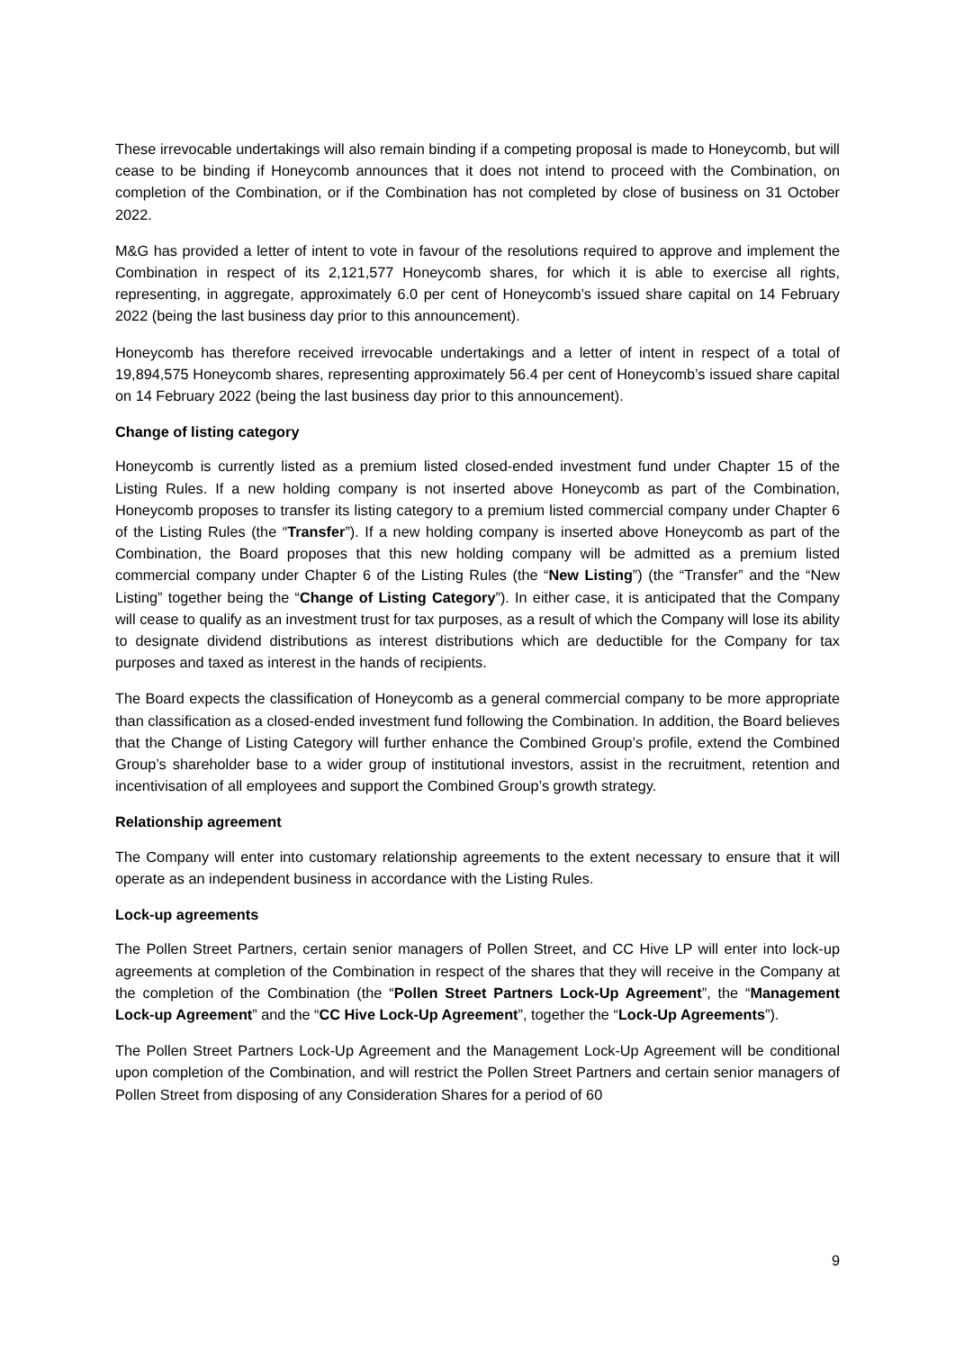These irrevocable undertakings will also remain binding if a competing proposal is made to Honeycomb, but will cease to be binding if Honeycomb announces that it does not intend to proceed with the Combination, on completion of the Combination, or if the Combination has not completed by close of business on 31 October 2022.
M&G has provided a letter of intent to vote in favour of the resolutions required to approve and implement the Combination in respect of its 2,121,577 Honeycomb shares, for which it is able to exercise all rights, representing, in aggregate, approximately 6.0 per cent of Honeycomb’s issued share capital on 14 February 2022 (being the last business day prior to this announcement).
Honeycomb has therefore received irrevocable undertakings and a letter of intent in respect of a total of 19,894,575 Honeycomb shares, representing approximately 56.4 per cent of Honeycomb’s issued share capital on 14 February 2022 (being the last business day prior to this announcement).
Change of listing category
Honeycomb is currently listed as a premium listed closed-ended investment fund under Chapter 15 of the Listing Rules. If a new holding company is not inserted above Honeycomb as part of the Combination, Honeycomb proposes to transfer its listing category to a premium listed commercial company under Chapter 6 of the Listing Rules (the “Transfer”). If a new holding company is inserted above Honeycomb as part of the Combination, the Board proposes that this new holding company will be admitted as a premium listed commercial company under Chapter 6 of the Listing Rules (the “New Listing”) (the “Transfer” and the “New Listing” together being the “Change of Listing Category”). In either case, it is anticipated that the Company will cease to qualify as an investment trust for tax purposes, as a result of which the Company will lose its ability to designate dividend distributions as interest distributions which are deductible for the Company for tax purposes and taxed as interest in the hands of recipients.
The Board expects the classification of Honeycomb as a general commercial company to be more appropriate than classification as a closed-ended investment fund following the Combination. In addition, the Board believes that the Change of Listing Category will further enhance the Combined Group’s profile, extend the Combined Group’s shareholder base to a wider group of institutional investors, assist in the recruitment, retention and incentivisation of all employees and support the Combined Group’s growth strategy.
Relationship agreement
The Company will enter into customary relationship agreements to the extent necessary to ensure that it will operate as an independent business in accordance with the Listing Rules.
Lock-up agreements
The Pollen Street Partners, certain senior managers of Pollen Street, and CC Hive LP will enter into lock-up agreements at completion of the Combination in respect of the shares that they will receive in the Company at the completion of the Combination (the “Pollen Street Partners Lock-Up Agreement”, the “Management Lock-up Agreement” and the “CC Hive Lock-Up Agreement”, together the “Lock-Up Agreements”).
The Pollen Street Partners Lock-Up Agreement and the Management Lock-Up Agreement will be conditional upon completion of the Combination, and will restrict the Pollen Street Partners and certain senior managers of Pollen Street from disposing of any Consideration Shares for a period of 60
9